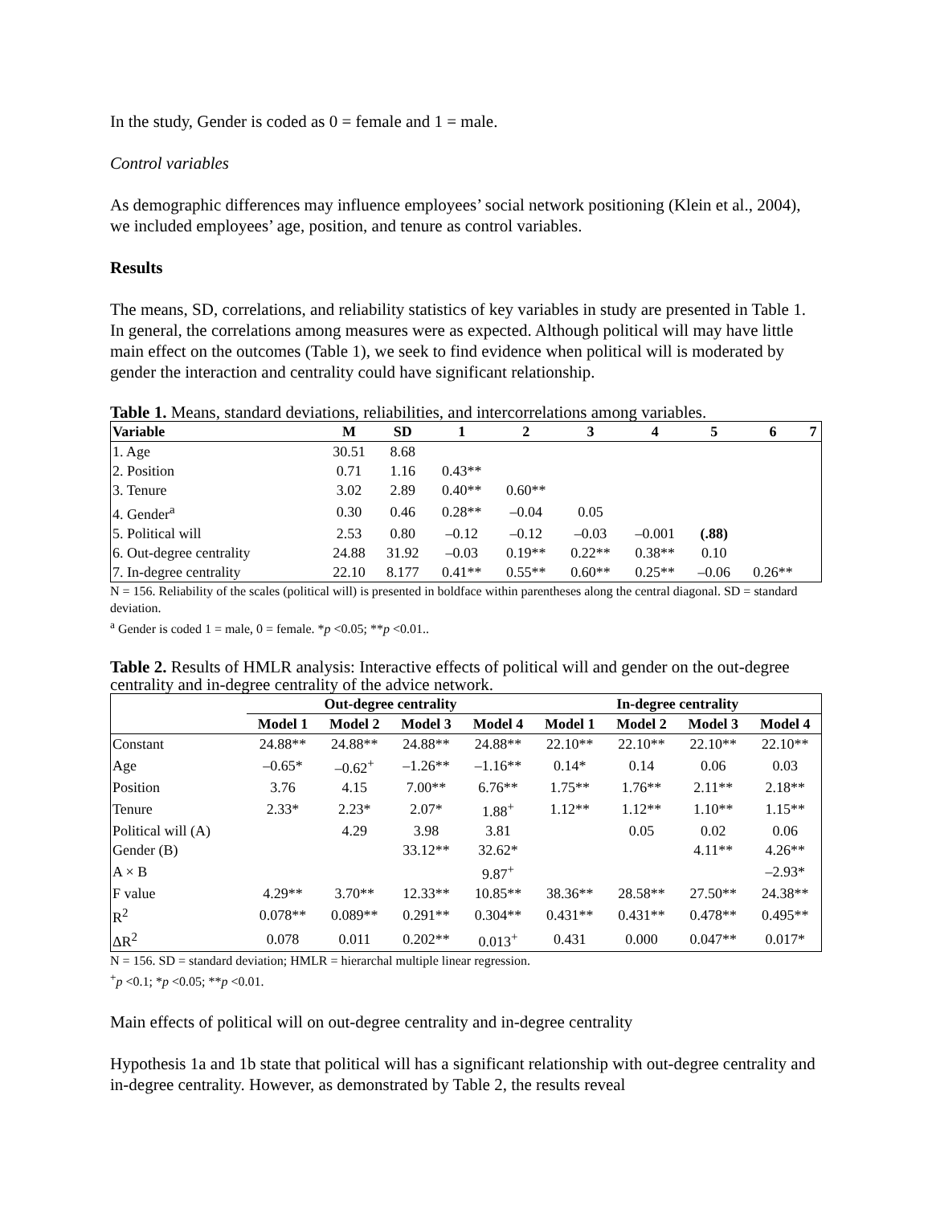In the study, Gender is coded as 0 = female and 1 = male.
Control variables
As demographic differences may influence employees’ social network positioning (Klein et al., 2004), we included employees’ age, position, and tenure as control variables.
Results
The means, SD, correlations, and reliability statistics of key variables in study are presented in Table 1. In general, the correlations among measures were as expected. Although political will may have little main effect on the outcomes (Table 1), we seek to find evidence when political will is moderated by gender the interaction and centrality could have significant relationship.
Table 1. Means, standard deviations, reliabilities, and intercorrelations among variables.
| Variable | M | SD | 1 | 2 | 3 | 4 | 5 | 6 | 7 |
| --- | --- | --- | --- | --- | --- | --- | --- | --- | --- |
| 1. Age | 30.51 | 8.68 | | | | | | | |
| 2. Position | 0.71 | 1.16 | 0.43** | | | | | | |
| 3. Tenure | 3.02 | 2.89 | 0.40** | 0.60** | | | | | |
| 4. Gender<sup>a</sup> | 0.30 | 0.46 | 0.28** | –0.04 | 0.05 | | | | |
| 5. Political will | 2.53 | 0.80 | –0.12 | –0.12 | –0.03 | –0.001 | (.88) | | |
| 6. Out-degree centrality | 24.88 | 31.92 | –0.03 | 0.19** | 0.22** | 0.38** | 0.10 | | |
| 7. In-degree centrality | 22.10 | 8.177 | 0.41** | 0.55** | 0.60** | 0.25** | –0.06 | 0.26** | |
N = 156. Reliability of the scales (political will) is presented in boldface within parentheses along the central diagonal. SD = standard deviation.
<sup>a</sup> Gender is coded 1 = male, 0 = female. *p <0.05; **p <0.01..
Table 2. Results of HMLR analysis: Interactive effects of political will and gender on the out-degree centrality and in-degree centrality of the advice network.
| | Out-degree centrality | | | | In-degree centrality | | | |
| --- | --- | --- | --- | --- | --- | --- | --- | --- |
| | Model 1 | Model 2 | Model 3 | Model 4 | Model 1 | Model 2 | Model 3 | Model 4 |
| Constant | 24.88** | 24.88** | 24.88** | 24.88** | 22.10** | 22.10** | 22.10** | 22.10** |
| Age | –0.65* | –0.62<sup>+</sup> | –1.26** | –1.16** | 0.14* | 0.14 | 0.06 | 0.03 |
| Position | 3.76 | 4.15 | 7.00** | 6.76** | 1.75** | 1.76** | 2.11** | 2.18** |
| Tenure | 2.33* | 2.23* | 2.07* | 1.88<sup>+</sup> | 1.12** | 1.12** | 1.10** | 1.15** |
| Political will (A) | | 4.29 | 3.98 | 3.81 | | 0.05 | 0.02 | 0.06 |
| Gender (B) | | | 33.12** | 32.62* | | | 4.11** | 4.26** |
| A × B | | | | 9.87<sup>+</sup> | | | | –2.93* |
| F value | 4.29** | 3.70** | 12.33** | 10.85** | 38.36** | 28.58** | 27.50** | 24.38** |
| R<sup>2</sup> | 0.078** | 0.089** | 0.291** | 0.304** | 0.431** | 0.431** | 0.478** | 0.495** |
| ΔR<sup>2</sup> | 0.078 | 0.011 | 0.202** | 0.013<sup>+</sup> | 0.431 | 0.000 | 0.047** | 0.017* |
N = 156. SD = standard deviation; HMLR = hierarchal multiple linear regression.
<sup>+</sup>p <0.1; *p <0.05; **p <0.01.
Main effects of political will on out-degree centrality and in-degree centrality
Hypothesis 1a and 1b state that political will has a significant relationship with out-degree centrality and in-degree centrality. However, as demonstrated by Table 2, the results reveal